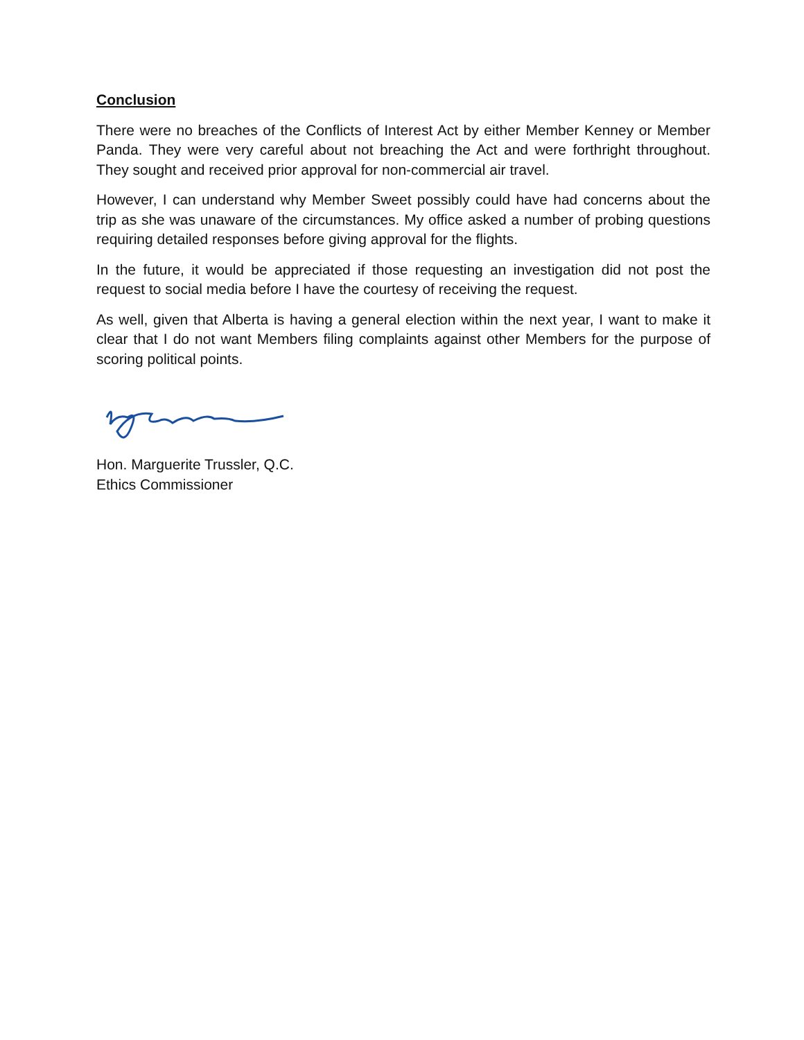Conclusion
There were no breaches of the Conflicts of Interest Act by either Member Kenney or Member Panda. They were very careful about not breaching the Act and were forthright throughout. They sought and received prior approval for non-commercial air travel.
However, I can understand why Member Sweet possibly could have had concerns about the trip as she was unaware of the circumstances. My office asked a number of probing questions requiring detailed responses before giving approval for the flights.
In the future, it would be appreciated if those requesting an investigation did not post the request to social media before I have the courtesy of receiving the request.
As well, given that Alberta is having a general election within the next year, I want to make it clear that I do not want Members filing complaints against other Members for the purpose of scoring political points.
Hon. Marguerite Trussler, Q.C.
Ethics Commissioner